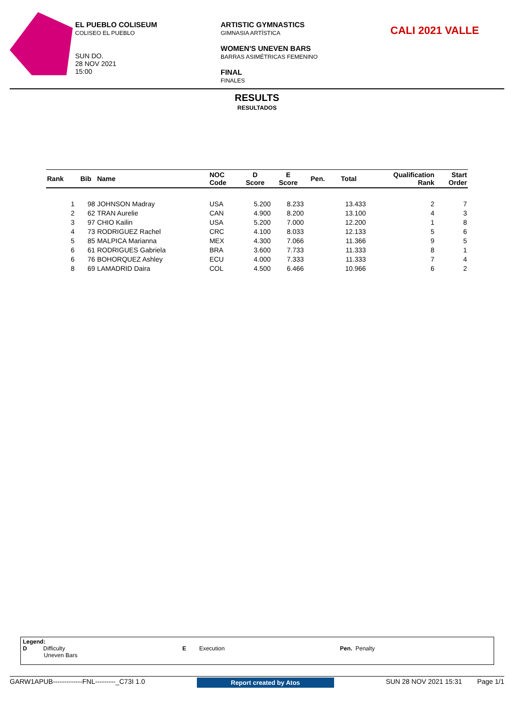EL PUEBLO COLISEUM
COLISEO EL PUEBLO
SUN DO.
28 NOV 2021
15:00
ARTISTIC GYMNASTICS
GIMNASIA ARTÍSTICA
WOMEN'S UNEVEN BARS
BARRAS ASIMÉTRICAS FEMENINO
FINAL
FINALES
CALI 2021 VALLE
RESULTS
RESULTADOS
| Rank | Bib | Name | NOC Code | D Score | E Score | Pen. | Total | Qualification Rank | Start Order |
| --- | --- | --- | --- | --- | --- | --- | --- | --- | --- |
| 1 | 98 | JOHNSON Madray | USA | 5.200 | 8.233 | | 13.433 | 2 | 7 |
| 2 | 62 | TRAN Aurelie | CAN | 4.900 | 8.200 | | 13.100 | 4 | 3 |
| 3 | 97 | CHIO Kailin | USA | 5.200 | 7.000 | | 12.200 | 1 | 8 |
| 4 | 73 | RODRIGUEZ Rachel | CRC | 4.100 | 8.033 | | 12.133 | 5 | 6 |
| 5 | 85 | MALPICA Marianna | MEX | 4.300 | 7.066 | | 11.366 | 9 | 5 |
| 6 | 61 | RODRIGUES Gabriela | BRA | 3.600 | 7.733 | | 11.333 | 8 | 1 |
| 6 | 76 | BOHORQUEZ Ashley | ECU | 4.000 | 7.333 | | 11.333 | 7 | 4 |
| 8 | 69 | LAMADRID Daira | COL | 4.500 | 6.466 | | 10.966 | 6 | 2 |
Legend:
D Difficulty
Uneven Bars
E Execution Pen. Penalty
GARW1APUB-------------FNL---------_C73I 1.0 Report created by Atos SUN 28 NOV 2021 15:31 Page 1/1